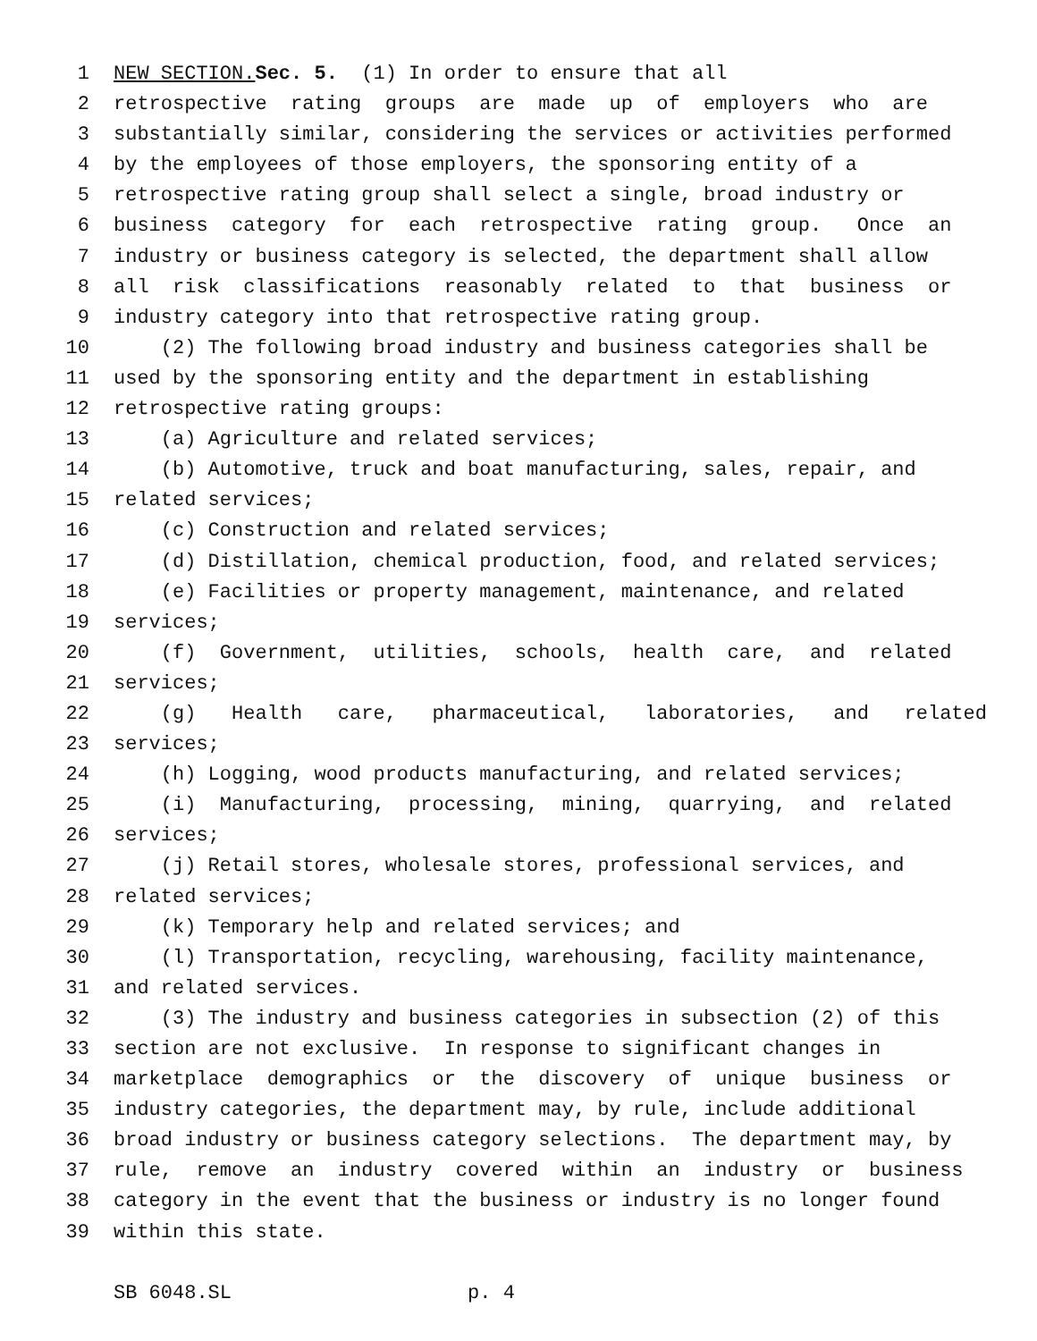1 NEW SECTION. Sec. 5. (1) In order to ensure that all
2 retrospective rating groups are made up of employers who are
3 substantially similar, considering the services or activities performed
4 by the employees of those employers, the sponsoring entity of a
5 retrospective rating group shall select a single, broad industry or
6 business category for each retrospective rating group. Once an
7 industry or business category is selected, the department shall allow
8 all risk classifications reasonably related to that business or
9 industry category into that retrospective rating group.
10 (2) The following broad industry and business categories shall be
11 used by the sponsoring entity and the department in establishing
12 retrospective rating groups:
13 (a) Agriculture and related services;
14 (b) Automotive, truck and boat manufacturing, sales, repair, and
15 related services;
16 (c) Construction and related services;
17 (d) Distillation, chemical production, food, and related services;
18 (e) Facilities or property management, maintenance, and related
19 services;
20 (f) Government, utilities, schools, health care, and related
21 services;
22 (g) Health care, pharmaceutical, laboratories, and related
23 services;
24 (h) Logging, wood products manufacturing, and related services;
25 (i) Manufacturing, processing, mining, quarrying, and related
26 services;
27 (j) Retail stores, wholesale stores, professional services, and
28 related services;
29 (k) Temporary help and related services; and
30 (l) Transportation, recycling, warehousing, facility maintenance,
31 and related services.
32 (3) The industry and business categories in subsection (2) of this
33 section are not exclusive. In response to significant changes in
34 marketplace demographics or the discovery of unique business or
35 industry categories, the department may, by rule, include additional
36 broad industry or business category selections. The department may, by
37 rule, remove an industry covered within an industry or business
38 category in the event that the business or industry is no longer found
39 within this state.
SB 6048.SL p. 4